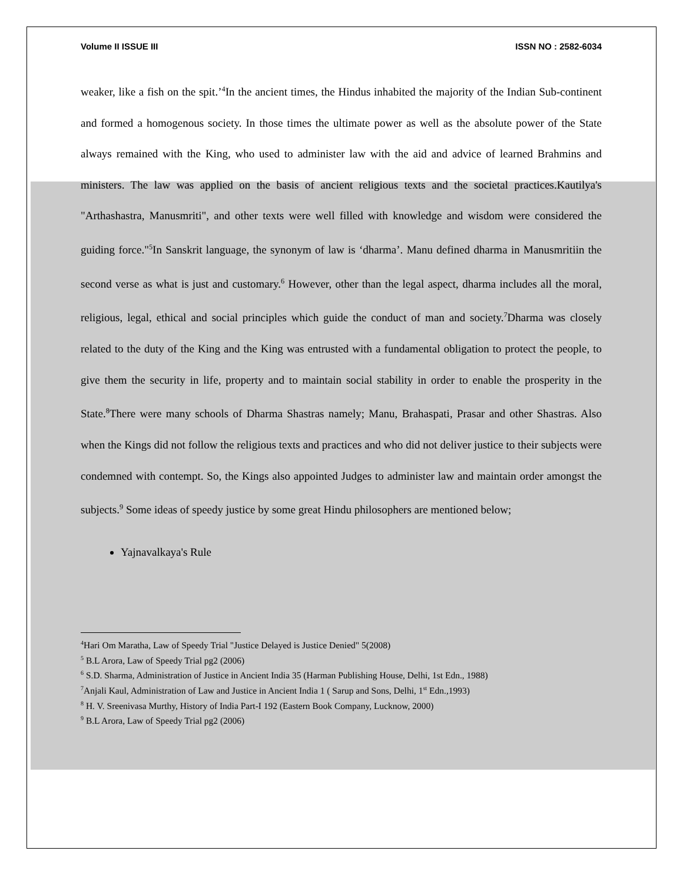Volume II ISSUE III ISSN NO : 2582-6034
weaker, like a fish on the spit.’<sup>4</sup>In the ancient times, the Hindus inhabited the majority of the Indian Sub-continent and formed a homogenous society. In those times the ultimate power as well as the absolute power of the State always remained with the King, who used to administer law with the aid and advice of learned Brahmins and ministers. The law was applied on the basis of ancient religious texts and the societal practices.Kautilya's "Arthashastra, Manusmriti", and other texts were well filled with knowledge and wisdom were considered the guiding force."<sup>5</sup>In Sanskrit language, the synonym of law is ‘dharma’. Manu defined dharma in Manusmritiin the second verse as what is just and customary.<sup>6</sup> However, other than the legal aspect, dharma includes all the moral, religious, legal, ethical and social principles which guide the conduct of man and society.<sup>7</sup>Dharma was closely related to the duty of the King and the King was entrusted with a fundamental obligation to protect the people, to give them the security in life, property and to maintain social stability in order to enable the prosperity in the State.<sup>8</sup>There were many schools of Dharma Shastras namely; Manu, Brahaspati, Prasar and other Shastras. Also when the Kings did not follow the religious texts and practices and who did not deliver justice to their subjects were condemned with contempt. So, the Kings also appointed Judges to administer law and maintain order amongst the subjects.<sup>9</sup> Some ideas of speedy justice by some great Hindu philosophers are mentioned below;
Yajnavalkaya's Rule
<sup>4</sup> Hari Om Maratha, Law of Speedy Trial "Justice Delayed is Justice Denied" 5(2008)
<sup>5</sup> B.L Arora, Law of Speedy Trial pg2 (2006)
<sup>6</sup> S.D. Sharma, Administration of Justice in Ancient India 35 (Harman Publishing House, Delhi, 1st Edn., 1988)
<sup>7</sup> Anjali Kaul, Administration of Law and Justice in Ancient India 1 ( Sarup and Sons, Delhi, 1<sup>st</sup> Edn.,1993)
<sup>8</sup> H. V. Sreenivasa Murthy, History of India Part-I 192 (Eastern Book Company, Lucknow, 2000)
<sup>9</sup> B.L Arora, Law of Speedy Trial pg2 (2006)